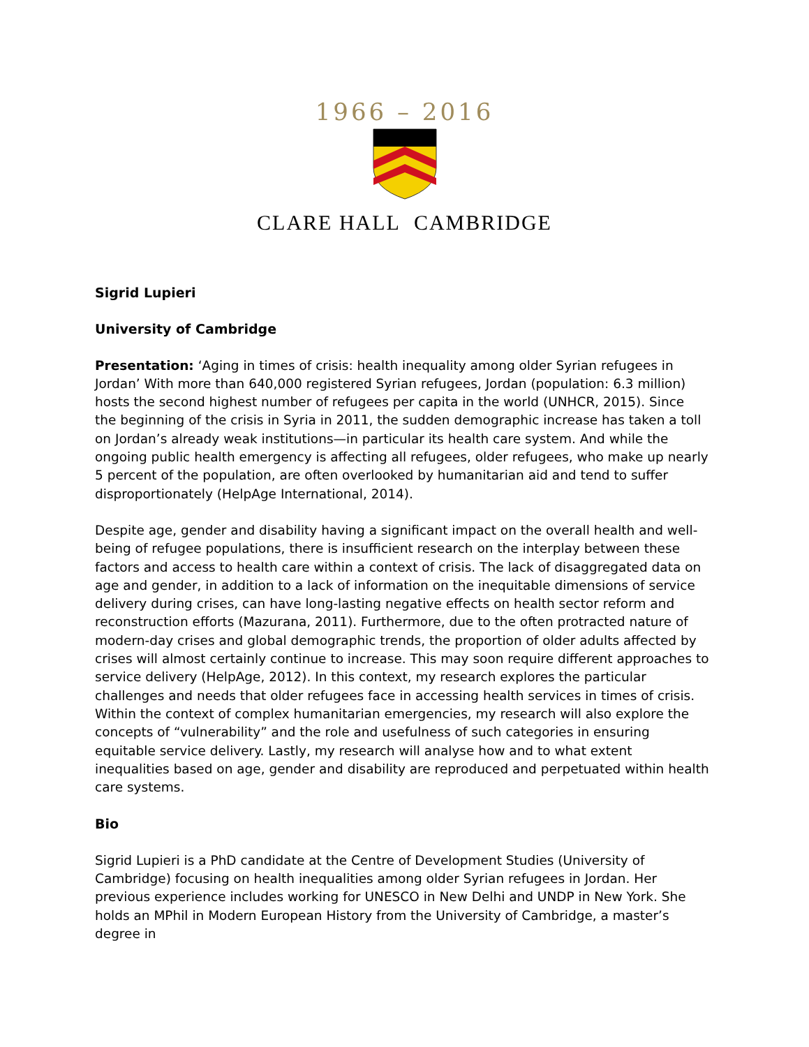1966 – 2016
CLARE HALL CAMBRIDGE
Sigrid Lupieri
University of Cambridge
Presentation: ‘Aging in times of crisis: health inequality among older Syrian refugees in Jordan’ With more than 640,000 registered Syrian refugees, Jordan (population: 6.3 million) hosts the second highest number of refugees per capita in the world (UNHCR, 2015). Since the beginning of the crisis in Syria in 2011, the sudden demographic increase has taken a toll on Jordan’s already weak institutions—in particular its health care system. And while the ongoing public health emergency is affecting all refugees, older refugees, who make up nearly 5 percent of the population, are often overlooked by humanitarian aid and tend to suffer disproportionately (HelpAge International, 2014).
Despite age, gender and disability having a significant impact on the overall health and well-being of refugee populations, there is insufficient research on the interplay between these factors and access to health care within a context of crisis. The lack of disaggregated data on age and gender, in addition to a lack of information on the inequitable dimensions of service delivery during crises, can have long-lasting negative effects on health sector reform and reconstruction efforts (Mazurana, 2011). Furthermore, due to the often protracted nature of modern-day crises and global demographic trends, the proportion of older adults affected by crises will almost certainly continue to increase. This may soon require different approaches to service delivery (HelpAge, 2012). In this context, my research explores the particular challenges and needs that older refugees face in accessing health services in times of crisis. Within the context of complex humanitarian emergencies, my research will also explore the concepts of “vulnerability” and the role and usefulness of such categories in ensuring equitable service delivery. Lastly, my research will analyse how and to what extent inequalities based on age, gender and disability are reproduced and perpetuated within health care systems.
Bio
Sigrid Lupieri is a PhD candidate at the Centre of Development Studies (University of Cambridge) focusing on health inequalities among older Syrian refugees in Jordan. Her previous experience includes working for UNESCO in New Delhi and UNDP in New York. She holds an MPhil in Modern European History from the University of Cambridge, a master’s degree in